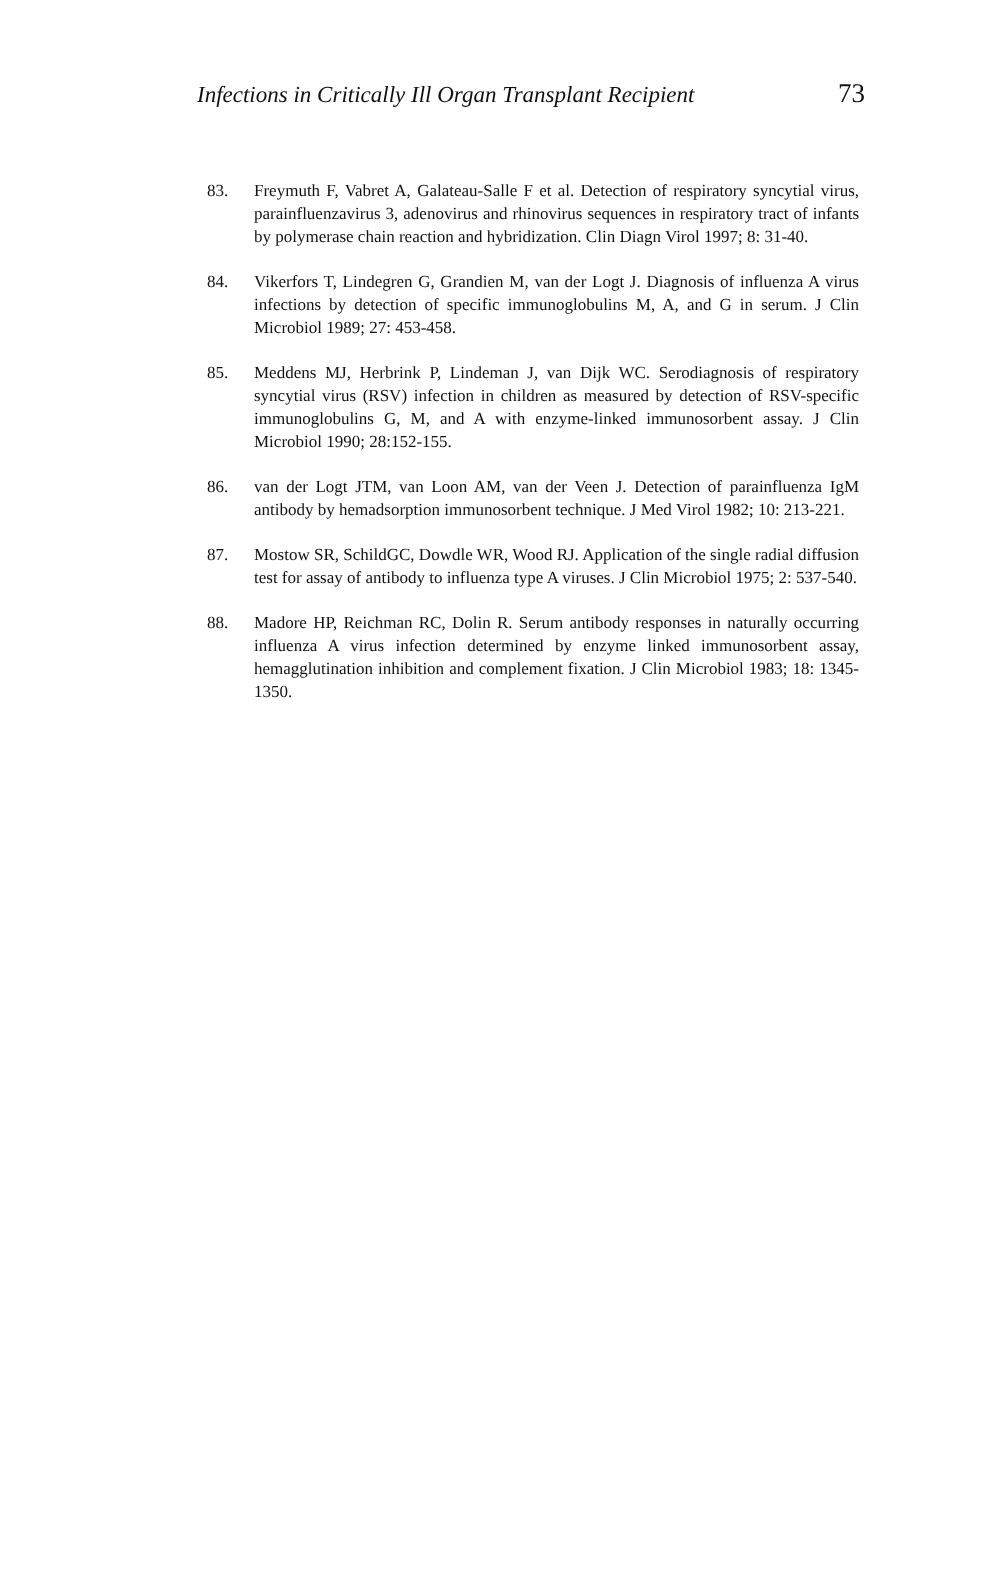Infections in Critically Ill Organ Transplant Recipient 73
83. Freymuth F, Vabret A, Galateau-Salle F et al. Detection of respiratory syncytial virus, parainfluenzavirus 3, adenovirus and rhinovirus sequences in respiratory tract of infants by polymerase chain reaction and hybridization. Clin Diagn Virol 1997; 8: 31-40.
84. Vikerfors T, Lindegren G, Grandien M, van der Logt J. Diagnosis of influenza A virus infections by detection of specific immunoglobulins M, A, and G in serum. J Clin Microbiol 1989; 27: 453-458.
85. Meddens MJ, Herbrink P, Lindeman J, van Dijk WC. Serodiagnosis of respiratory syncytial virus (RSV) infection in children as measured by detection of RSV-specific immunoglobulins G, M, and A with enzyme-linked immunosorbent assay. J Clin Microbiol 1990; 28:152-155.
86. van der Logt JTM, van Loon AM, van der Veen J. Detection of parainfluenza IgM antibody by hemadsorption immunosorbent technique. J Med Virol 1982; 10: 213-221.
87. Mostow SR, SchildGC, Dowdle WR, Wood RJ. Application of the single radial diffusion test for assay of antibody to influenza type A viruses. J Clin Microbiol 1975; 2: 537-540.
88. Madore HP, Reichman RC, Dolin R. Serum antibody responses in naturally occurring influenza A virus infection determined by enzyme linked immunosorbent assay, hemagglutination inhibition and complement fixation. J Clin Microbiol 1983; 18: 1345-1350.